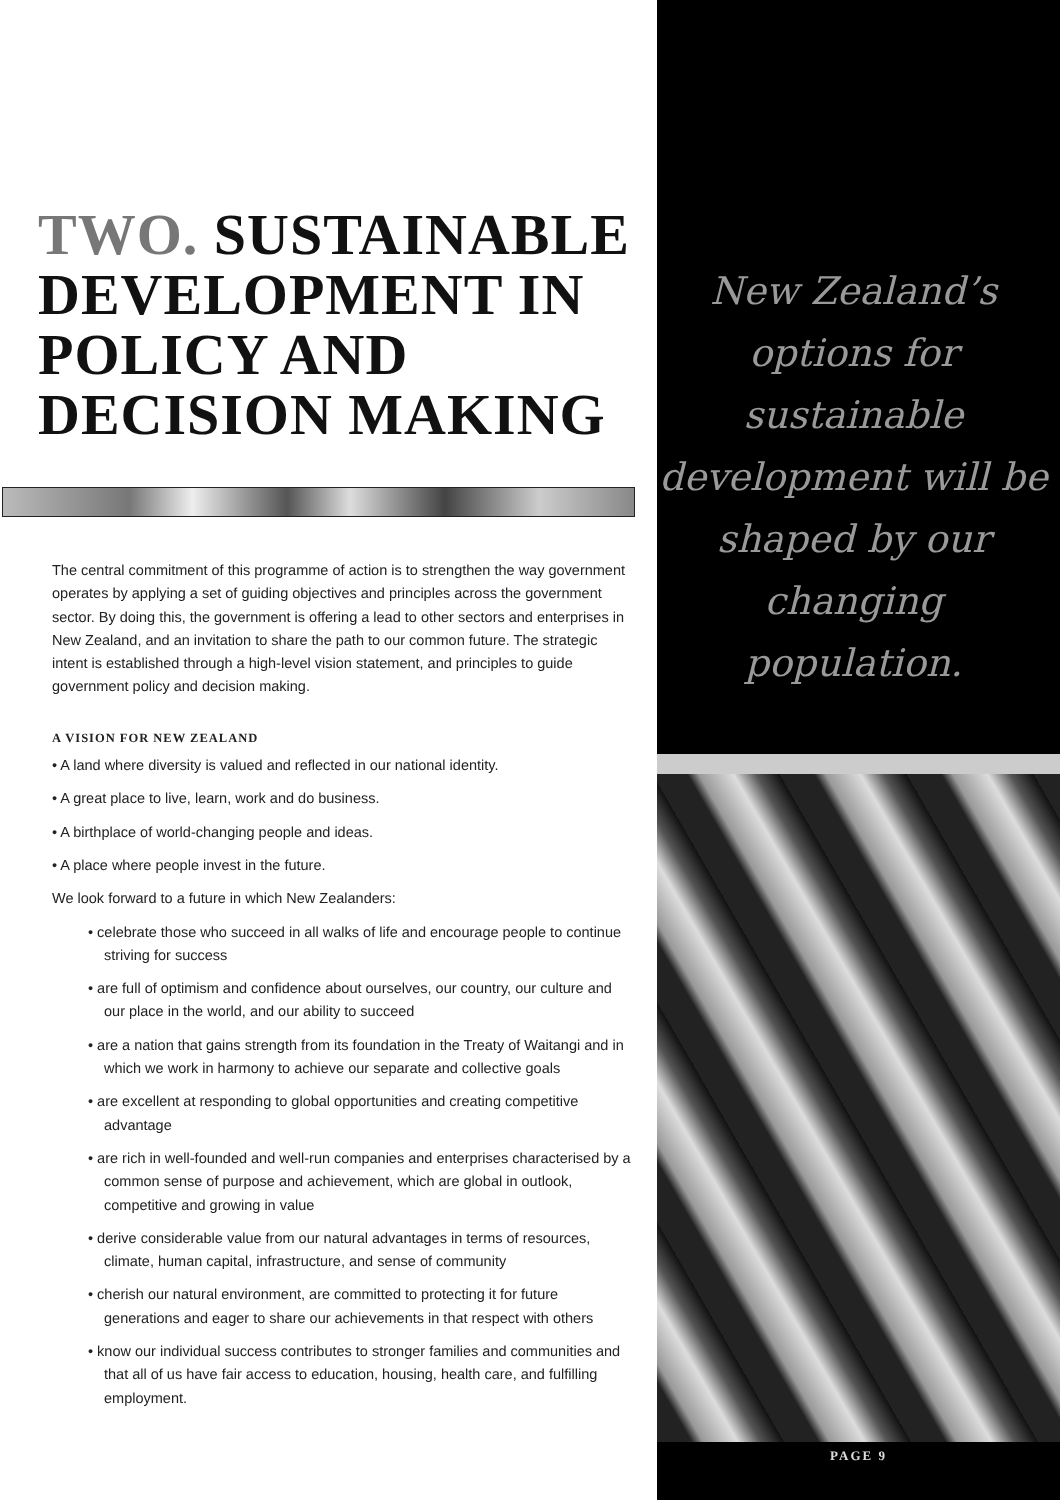TWO. SUSTAINABLE DEVELOPMENT IN POLICY AND DECISION MAKING
The central commitment of this programme of action is to strengthen the way government operates by applying a set of guiding objectives and principles across the government sector. By doing this, the government is offering a lead to other sectors and enterprises in New Zealand, and an invitation to share the path to our common future. The strategic intent is established through a high-level vision statement, and principles to guide government policy and decision making.
A VISION FOR NEW ZEALAND
• A land where diversity is valued and reflected in our national identity.
• A great place to live, learn, work and do business.
• A birthplace of world-changing people and ideas.
• A place where people invest in the future.
We look forward to a future in which New Zealanders:
• celebrate those who succeed in all walks of life and encourage people to continue striving for success
• are full of optimism and confidence about ourselves, our country, our culture and our place in the world, and our ability to succeed
• are a nation that gains strength from its foundation in the Treaty of Waitangi and in which we work in harmony to achieve our separate and collective goals
• are excellent at responding to global opportunities and creating competitive advantage
• are rich in well-founded and well-run companies and enterprises characterised by a common sense of purpose and achievement, which are global in outlook, competitive and growing in value
• derive considerable value from our natural advantages in terms of resources, climate, human capital, infrastructure, and sense of community
• cherish our natural environment, are committed to protecting it for future generations and eager to share our achievements in that respect with others
• know our individual success contributes to stronger families and communities and that all of us have fair access to education, housing, health care, and fulfilling employment.
New Zealand’s options for sustainable development will be shaped by our changing population.
PAGE 9